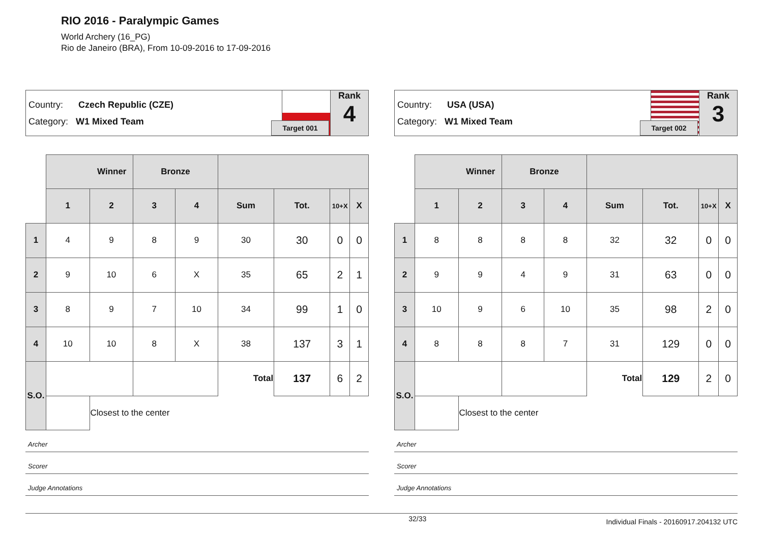RIO 2016 - Paralympic Games
World Archery (16_PG)
Rio de Janeiro (BRA), From 10-09-2016 to 17-09-2016
Country: Czech Republic (CZE)
Category: W1 Mixed Team
Target 001
Rank
4
| | Winner | | Bronze | | | | | |
| | 1 | 2 | 3 | 4 | Sum | Tot. | 10+X | X |
| 1 | 4 | 9 | 8 | 9 | 30 | 30 | 0 | 0 |
| 2 | 9 | 10 | 6 | X | 35 | 65 | 2 | 1 |
| 3 | 8 | 9 | 7 | 10 | 34 | 99 | 1 | 0 |
| 4 | 10 | 10 | 8 | X | 38 | 137 | 3 | 1 |
| S.O. | | | | | Total | 137 | 6 | 2 |
| | | Closest to the center | | | | | | |
Archer
Scorer
Judge Annotations
Country: USA (USA)
Category: W1 Mixed Team
Target 002
Rank
3
| | Winner | | Bronze | | | | | |
| | 1 | 2 | 3 | 4 | Sum | Tot. | 10+X | X |
| 1 | 8 | 8 | 8 | 8 | 32 | 32 | 0 | 0 |
| 2 | 9 | 9 | 4 | 9 | 31 | 63 | 0 | 0 |
| 3 | 10 | 9 | 6 | 10 | 35 | 98 | 2 | 0 |
| 4 | 8 | 8 | 8 | 7 | 31 | 129 | 0 | 0 |
| S.O. | | | | | Total | 129 | 2 | 0 |
| | | Closest to the center | | | | | | |
Archer
Scorer
Judge Annotations
32/33 Individual Finals - 20160917.204132 UTC